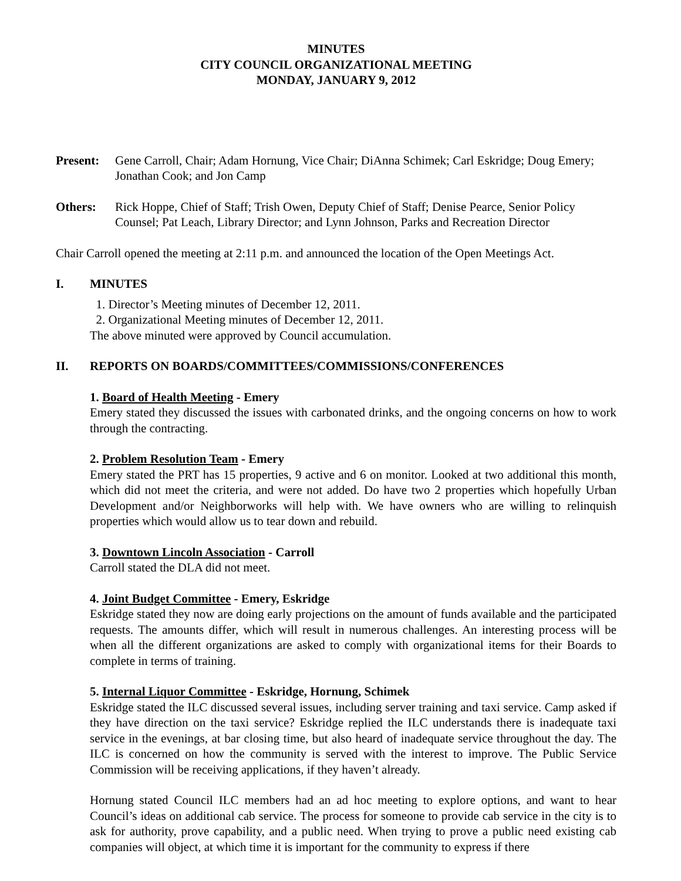MINUTES
CITY COUNCIL ORGANIZATIONAL MEETING
MONDAY, JANUARY 9, 2012
Present: Gene Carroll, Chair; Adam Hornung, Vice Chair; DiAnna Schimek; Carl Eskridge; Doug Emery; Jonathan Cook; and Jon Camp
Others: Rick Hoppe, Chief of Staff; Trish Owen, Deputy Chief of Staff; Denise Pearce, Senior Policy Counsel; Pat Leach, Library Director; and Lynn Johnson, Parks and Recreation Director
Chair Carroll opened the meeting at 2:11 p.m. and announced the location of the Open Meetings Act.
I. MINUTES
1. Director’s Meeting minutes of December 12, 2011.
2. Organizational Meeting minutes of December 12, 2011.
The above minuted were approved by Council accumulation.
II. REPORTS ON BOARDS/COMMITTEES/COMMISSIONS/CONFERENCES
1. Board of Health Meeting - Emery
Emery stated they discussed the issues with carbonated drinks, and the ongoing concerns on how to work through the contracting.
2. Problem Resolution Team - Emery
Emery stated the PRT has 15 properties, 9 active and 6 on monitor. Looked at two additional this month, which did not meet the criteria, and were not added. Do have two 2 properties which hopefully Urban Development and/or Neighborworks will help with. We have owners who are willing to relinquish properties which would allow us to tear down and rebuild.
3. Downtown Lincoln Association - Carroll
Carroll stated the DLA did not meet.
4. Joint Budget Committee - Emery, Eskridge
Eskridge stated they now are doing early projections on the amount of funds available and the participated requests. The amounts differ, which will result in numerous challenges. An interesting process will be when all the different organizations are asked to comply with organizational items for their Boards to complete in terms of training.
5. Internal Liquor Committee - Eskridge, Hornung, Schimek
Eskridge stated the ILC discussed several issues, including server training and taxi service. Camp asked if they have direction on the taxi service? Eskridge replied the ILC understands there is inadequate taxi service in the evenings, at bar closing time, but also heard of inadequate service throughout the day. The ILC is concerned on how the community is served with the interest to improve. The Public Service Commission will be receiving applications, if they haven’t already.
Hornung stated Council ILC members had an ad hoc meeting to explore options, and want to hear Council’s ideas on additional cab service. The process for someone to provide cab service in the city is to ask for authority, prove capability, and a public need. When trying to prove a public need existing cab companies will object, at which time it is important for the community to express if there